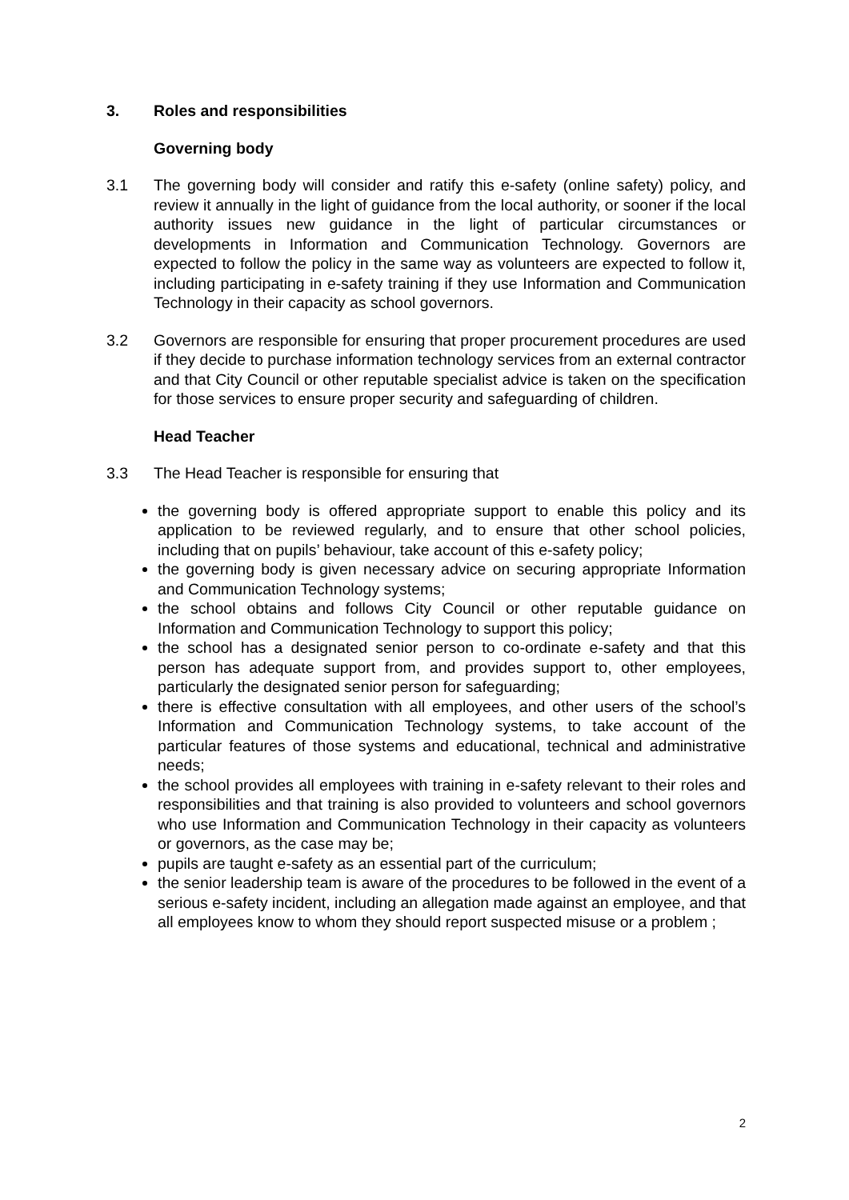3. Roles and responsibilities
Governing body
3.1 The governing body will consider and ratify this e-safety (online safety) policy, and review it annually in the light of guidance from the local authority, or sooner if the local authority issues new guidance in the light of particular circumstances or developments in Information and Communication Technology. Governors are expected to follow the policy in the same way as volunteers are expected to follow it, including participating in e-safety training if they use Information and Communication Technology in their capacity as school governors.
3.2 Governors are responsible for ensuring that proper procurement procedures are used if they decide to purchase information technology services from an external contractor and that City Council or other reputable specialist advice is taken on the specification for those services to ensure proper security and safeguarding of children.
Head Teacher
3.3 The Head Teacher is responsible for ensuring that
the governing body is offered appropriate support to enable this policy and its application to be reviewed regularly, and to ensure that other school policies, including that on pupils’ behaviour, take account of this e-safety policy;
the governing body is given necessary advice on securing appropriate Information and Communication Technology systems;
the school obtains and follows City Council or other reputable guidance on Information and Communication Technology to support this policy;
the school has a designated senior person to co-ordinate e-safety and that this person has adequate support from, and provides support to, other employees, particularly the designated senior person for safeguarding;
there is effective consultation with all employees, and other users of the school’s Information and Communication Technology systems, to take account of the particular features of those systems and educational, technical and administrative needs;
the school provides all employees with training in e-safety relevant to their roles and responsibilities and that training is also provided to volunteers and school governors who use Information and Communication Technology in their capacity as volunteers or governors, as the case may be;
pupils are taught e-safety as an essential part of the curriculum;
the senior leadership team is aware of the procedures to be followed in the event of a serious e-safety incident, including an allegation made against an employee, and that all employees know to whom they should report suspected misuse or a problem ;
2